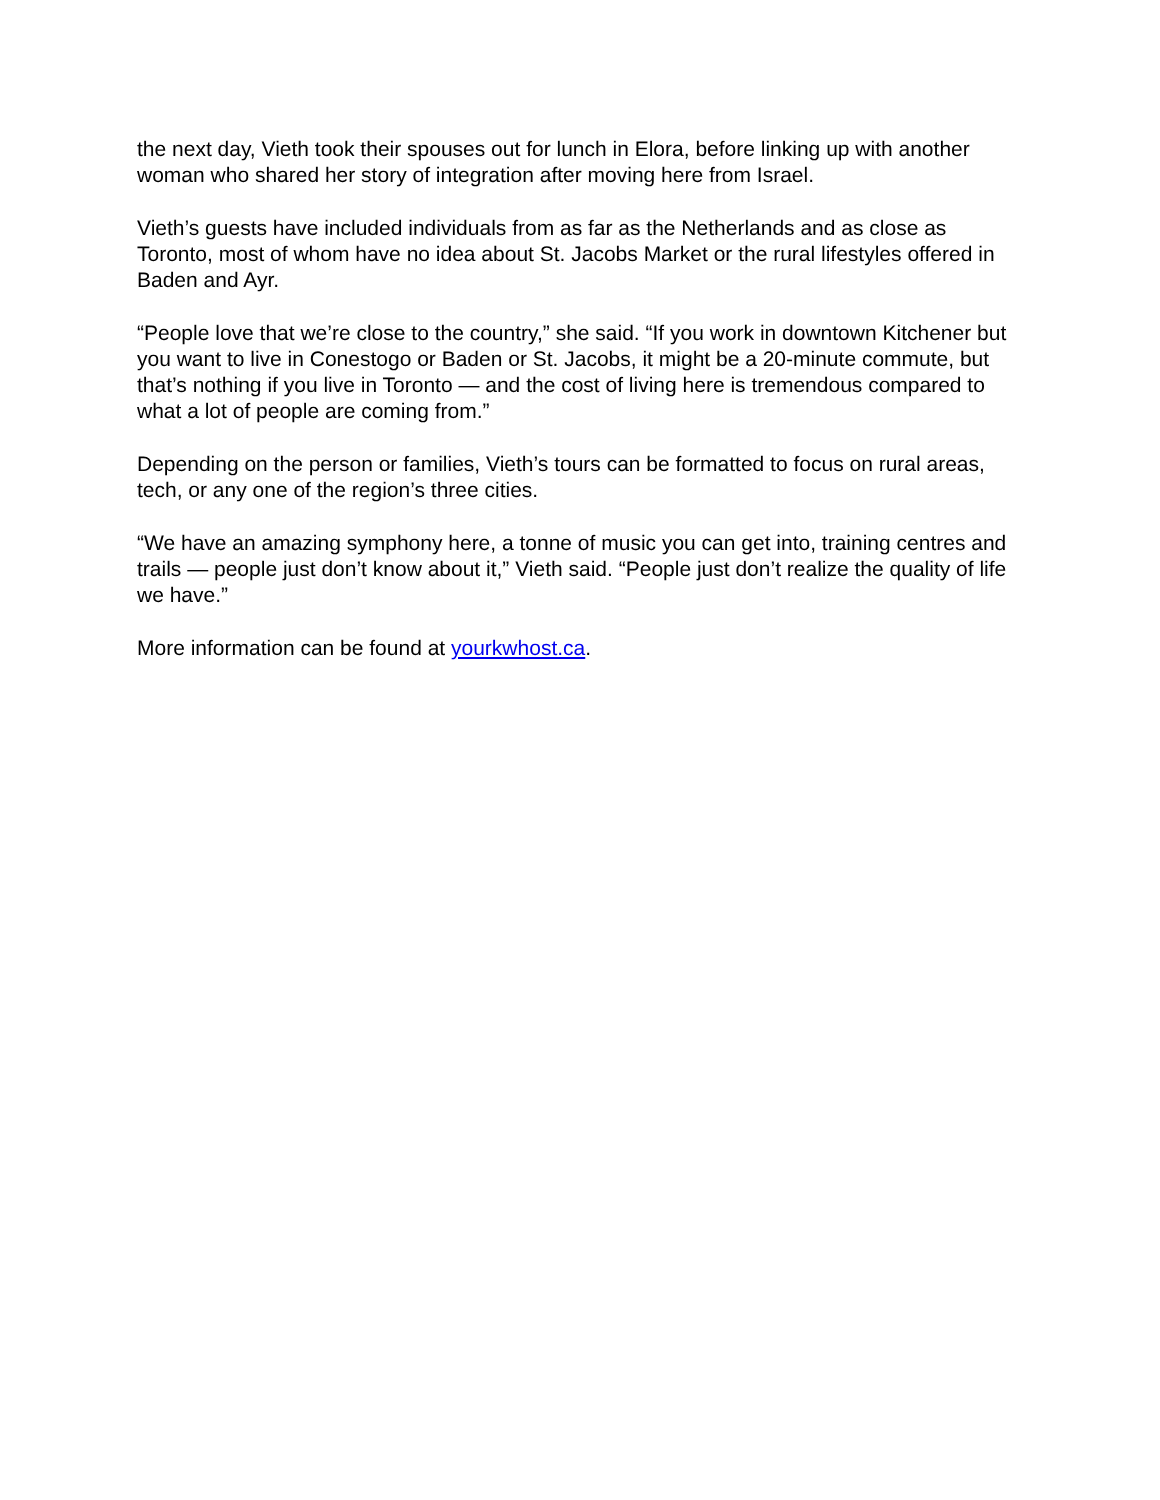the next day, Vieth took their spouses out for lunch in Elora, before linking up with another woman who shared her story of integration after moving here from Israel.
Vieth’s guests have included individuals from as far as the Netherlands and as close as Toronto, most of whom have no idea about St. Jacobs Market or the rural lifestyles offered in Baden and Ayr.
“People love that we’re close to the country,” she said. “If you work in downtown Kitchener but you want to live in Conestogo or Baden or St. Jacobs, it might be a 20-minute commute, but that’s nothing if you live in Toronto — and the cost of living here is tremendous compared to what a lot of people are coming from.”
Depending on the person or families, Vieth’s tours can be formatted to focus on rural areas, tech, or any one of the region’s three cities.
“We have an amazing symphony here, a tonne of music you can get into, training centres and trails — people just don’t know about it,” Vieth said. “People just don’t realize the quality of life we have.”
More information can be found at yourkwhost.ca.